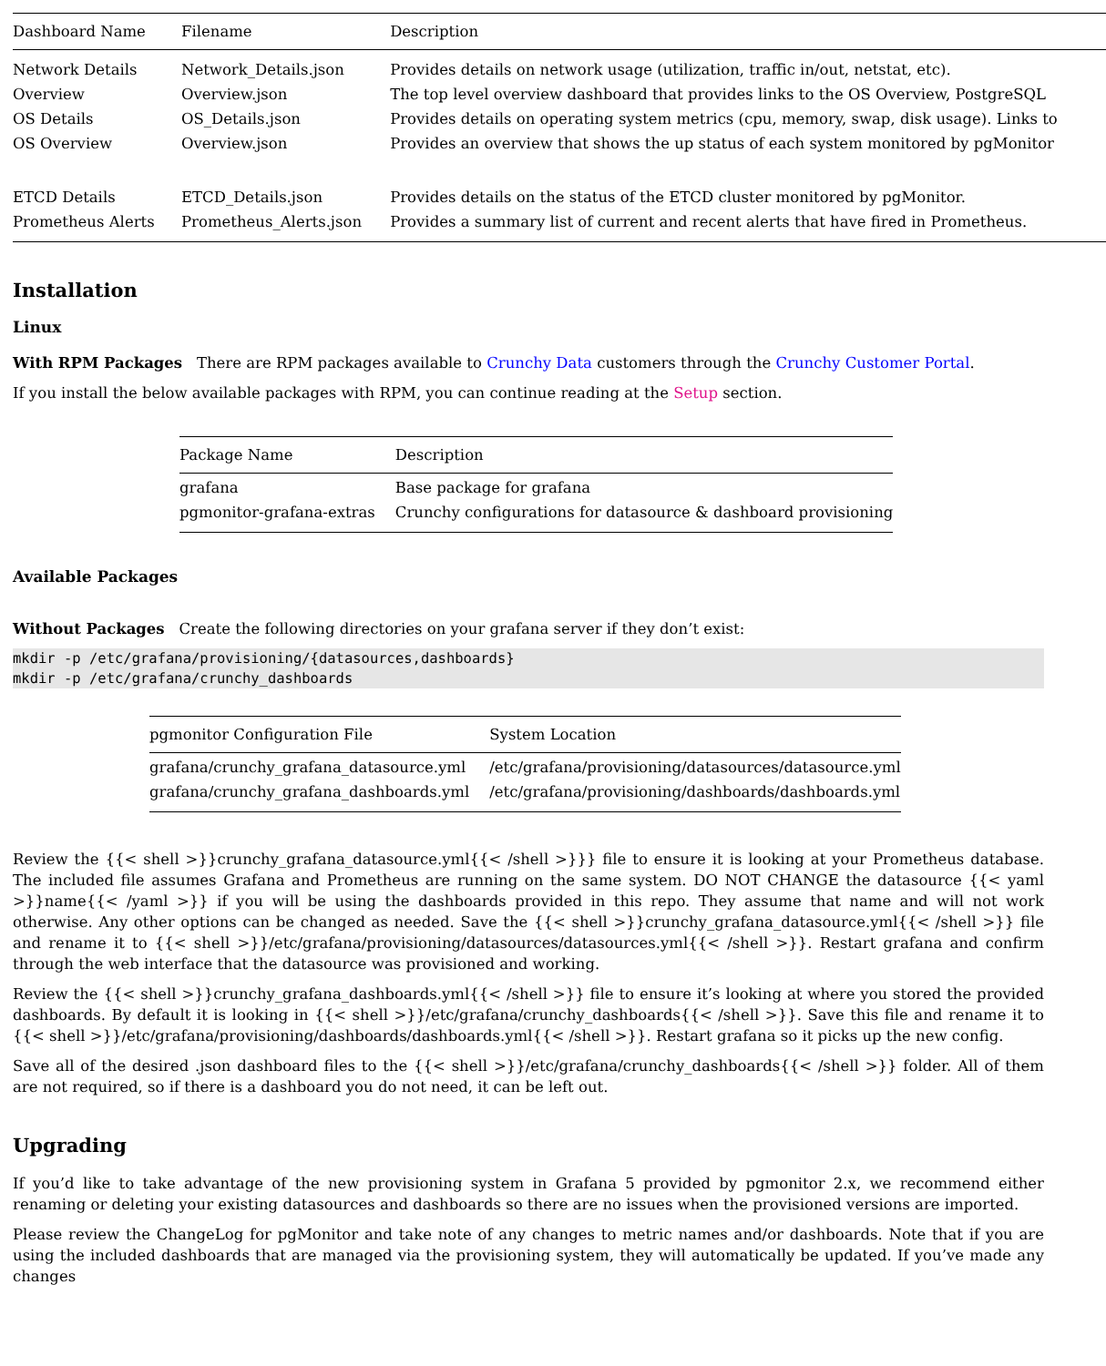| Dashboard Name | Filename | Description |
| --- | --- | --- |
| Network Details | Network_Details.json | Provides details on network usage (utilization, traffic in/out, netstat, etc). |
| Overview | Overview.json | The top level overview dashboard that provides links to the OS Overview, PostgreSQL |
| OS Details | OS_Details.json | Provides details on operating system metrics (cpu, memory, swap, disk usage). Links to |
| OS Overview | Overview.json | Provides an overview that shows the up status of each system monitored by pgMonitor |
| ETCD Details | ETCD_Details.json | Provides details on the status of the ETCD cluster monitored by pgMonitor. |
| Prometheus Alerts | Prometheus_Alerts.json | Provides a summary list of current and recent alerts that have fired in Prometheus. |
Installation
Linux
With RPM Packages There are RPM packages available to Crunchy Data customers through the Crunchy Customer Portal.
If you install the below available packages with RPM, you can continue reading at the Setup section.
| Package Name | Description |
| --- | --- |
| grafana | Base package for grafana |
| pgmonitor-grafana-extras | Crunchy configurations for datasource & dashboard provisioning |
Available Packages
Without Packages Create the following directories on your grafana server if they don’t exist:
mkdir -p /etc/grafana/provisioning/{datasources,dashboards}
mkdir -p /etc/grafana/crunchy_dashboards
| pgmonitor Configuration File | System Location |
| --- | --- |
| grafana/crunchy_grafana_datasource.yml | /etc/grafana/provisioning/datasources/datasource.yml |
| grafana/crunchy_grafana_dashboards.yml | /etc/grafana/provisioning/dashboards/dashboards.yml |
Review the {{< shell >}}crunchy_grafana_datasource.yml{{< /shell >}}} file to ensure it is looking at your Prometheus database. The included file assumes Grafana and Prometheus are running on the same system. DO NOT CHANGE the datasource {{< yaml >}}name{{< /yaml >}} if you will be using the dashboards provided in this repo. They assume that name and will not work otherwise. Any other options can be changed as needed. Save the {{< shell >}}crunchy_grafana_datasource.yml{{< /shell >}} file and rename it to {{< shell >}}/etc/grafana/provisioning/datasources/datasources.yml{{< /shell >}}. Restart grafana and confirm through the web interface that the datasource was provisioned and working.
Review the {{< shell >}}crunchy_grafana_dashboards.yml{{< /shell >}} file to ensure it’s looking at where you stored the provided dashboards. By default it is looking in {{< shell >}}/etc/grafana/crunchy_dashboards{{< /shell >}}. Save this file and rename it to {{< shell >}}/etc/grafana/provisioning/dashboards/dashboards.yml{{< /shell >}}. Restart grafana so it picks up the new config.
Save all of the desired .json dashboard files to the {{< shell >}}/etc/grafana/crunchy_dashboards{{< /shell >}} folder. All of them are not required, so if there is a dashboard you do not need, it can be left out.
Upgrading
If you’d like to take advantage of the new provisioning system in Grafana 5 provided by pgmonitor 2.x, we recommend either renaming or deleting your existing datasources and dashboards so there are no issues when the provisioned versions are imported.
Please review the ChangeLog for pgMonitor and take note of any changes to metric names and/or dashboards. Note that if you are using the included dashboards that are managed via the provisioning system, they will automatically be updated. If you’ve made any changes